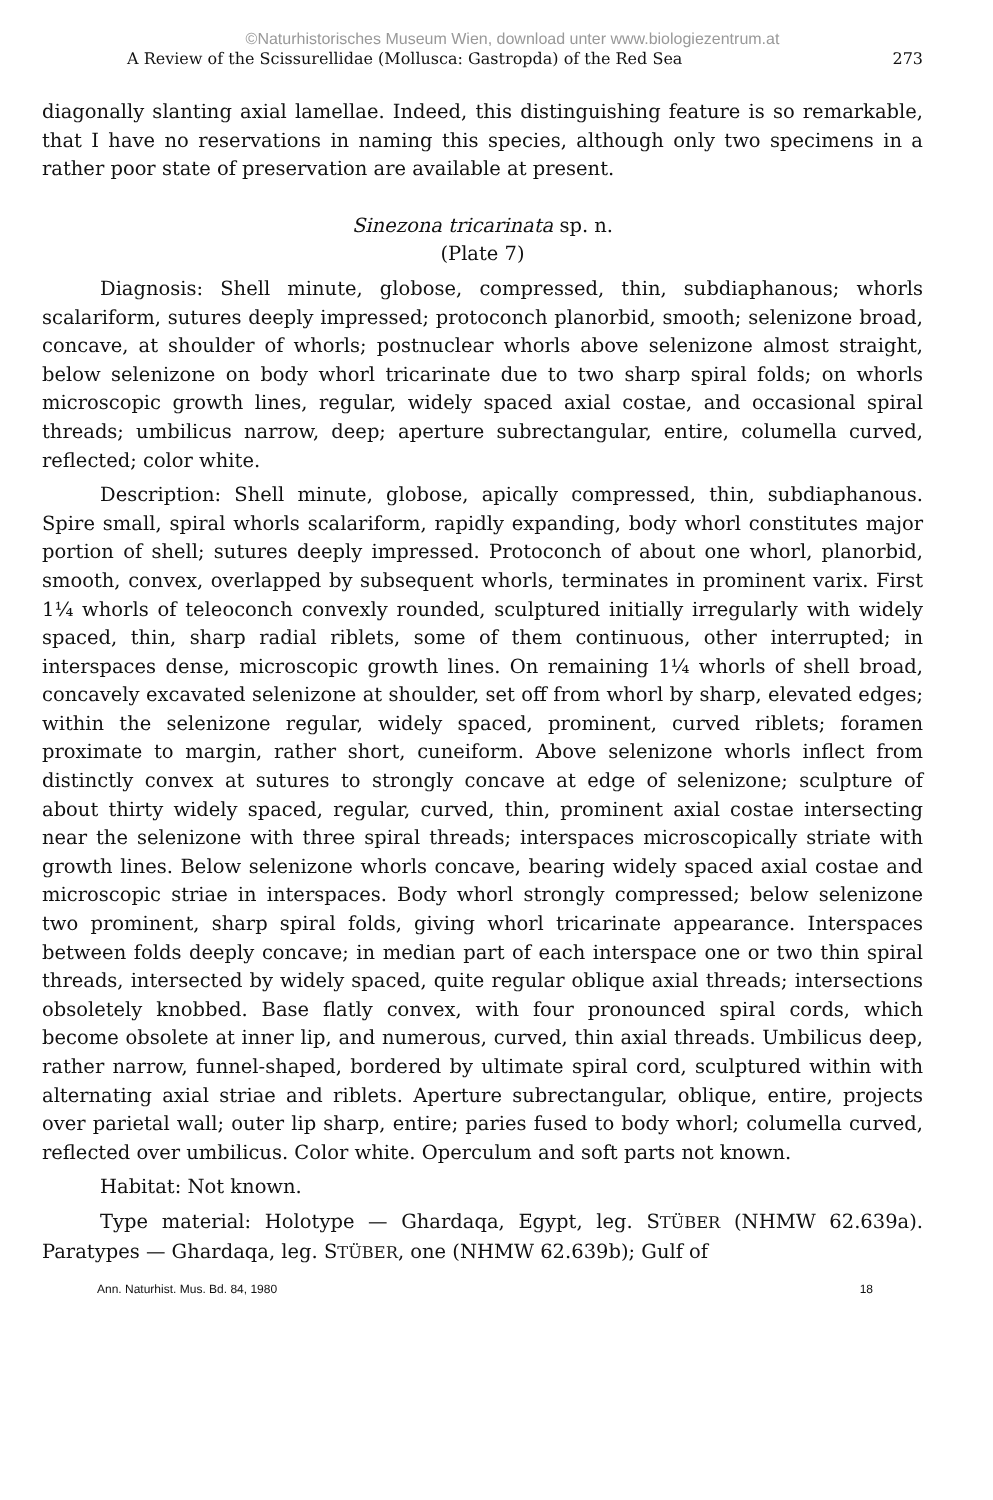©Naturhistorisches Museum Wien, download unter www.biologiezentrum.at
A Review of the Scissurellidae (Mollusca: Gastropda) of the Red Sea 273
diagonally slanting axial lamellae. Indeed, this distinguishing feature is so remarkable, that I have no reservations in naming this species, although only two specimens in a rather poor state of preservation are available at present.
Sinezona tricarinata sp. n.
(Plate 7)
Diagnosis: Shell minute, globose, compressed, thin, subdiaphanous; whorls scalariform, sutures deeply impressed; protoconch planorbid, smooth; selenizone broad, concave, at shoulder of whorls; postnuclear whorls above selenizone almost straight, below selenizone on body whorl tricarinate due to two sharp spiral folds; on whorls microscopic growth lines, regular, widely spaced axial costae, and occasional spiral threads; umbilicus narrow, deep; aperture subrectangular, entire, columella curved, reflected; color white.
Description: Shell minute, globose, apically compressed, thin, subdiaphanous. Spire small, spiral whorls scalariform, rapidly expanding, body whorl constitutes major portion of shell; sutures deeply impressed. Protoconch of about one whorl, planorbid, smooth, convex, overlapped by subsequent whorls, terminates in prominent varix. First 1¼ whorls of teleoconch convexly rounded, sculptured initially irregularly with widely spaced, thin, sharp radial riblets, some of them continuous, other interrupted; in interspaces dense, microscopic growth lines. On remaining 1¼ whorls of shell broad, concavely excavated selenizone at shoulder, set off from whorl by sharp, elevated edges; within the selenizone regular, widely spaced, prominent, curved riblets; foramen proximate to margin, rather short, cuneiform. Above selenizone whorls inflect from distinctly convex at sutures to strongly concave at edge of selenizone; sculpture of about thirty widely spaced, regular, curved, thin, prominent axial costae intersecting near the selenizone with three spiral threads; interspaces microscopically striate with growth lines. Below selenizone whorls concave, bearing widely spaced axial costae and microscopic striae in interspaces. Body whorl strongly compressed; below selenizone two prominent, sharp spiral folds, giving whorl tricarinate appearance. Interspaces between folds deeply concave; in median part of each interspace one or two thin spiral threads, intersected by widely spaced, quite regular oblique axial threads; intersections obsoletely knobbed. Base flatly convex, with four pronounced spiral cords, which become obsolete at inner lip, and numerous, curved, thin axial threads. Umbilicus deep, rather narrow, funnel-shaped, bordered by ultimate spiral cord, sculptured within with alternating axial striae and riblets. Aperture subrectangular, oblique, entire, projects over parietal wall; outer lip sharp, entire; paries fused to body whorl; columella curved, reflected over umbilicus. Color white. Operculum and soft parts not known.
Habitat: Not known.
Type material: Holotype — Ghardaqa, Egypt, leg. STÜBER (NHMW 62.639a). Paratypes — Ghardaqa, leg. STÜBER, one (NHMW 62.639b); Gulf of
Ann. Naturhist. Mus. Bd. 84, 1980 18